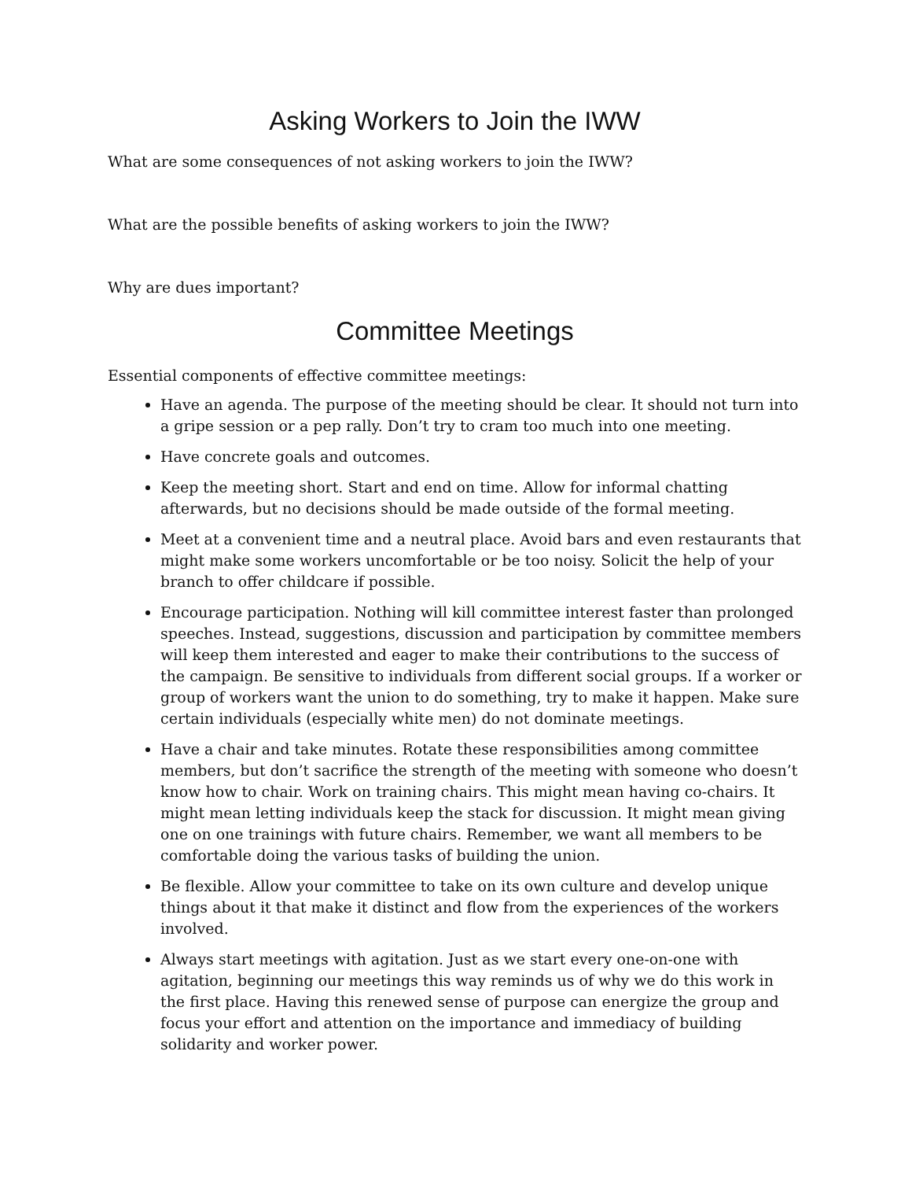Asking Workers to Join the IWW
What are some consequences of not asking workers to join the IWW?
What are the possible benefits of asking workers to join the IWW?
Why are dues important?
Committee Meetings
Essential components of effective committee meetings:
Have an agenda. The purpose of the meeting should be clear. It should not turn into a gripe session or a pep rally. Don’t try to cram too much into one meeting.
Have concrete goals and outcomes.
Keep the meeting short. Start and end on time. Allow for informal chatting afterwards, but no decisions should be made outside of the formal meeting.
Meet at a convenient time and a neutral place. Avoid bars and even restaurants that might make some workers uncomfortable or be too noisy. Solicit the help of your branch to offer childcare if possible.
Encourage participation. Nothing will kill committee interest faster than prolonged speeches. Instead, suggestions, discussion and participation by committee members will keep them interested and eager to make their contributions to the success of the campaign. Be sensitive to individuals from different social groups. If a worker or group of workers want the union to do something, try to make it happen. Make sure certain individuals (especially white men) do not dominate meetings.
Have a chair and take minutes. Rotate these responsibilities among committee members, but don’t sacrifice the strength of the meeting with someone who doesn’t know how to chair. Work on training chairs. This might mean having co-chairs. It might mean letting individuals keep the stack for discussion. It might mean giving one on one trainings with future chairs. Remember, we want all members to be comfortable doing the various tasks of building the union.
Be flexible. Allow your committee to take on its own culture and develop unique things about it that make it distinct and flow from the experiences of the workers involved.
Always start meetings with agitation. Just as we start every one-on-one with agitation, beginning our meetings this way reminds us of why we do this work in the first place. Having this renewed sense of purpose can energize the group and focus your effort and attention on the importance and immediacy of building solidarity and worker power.